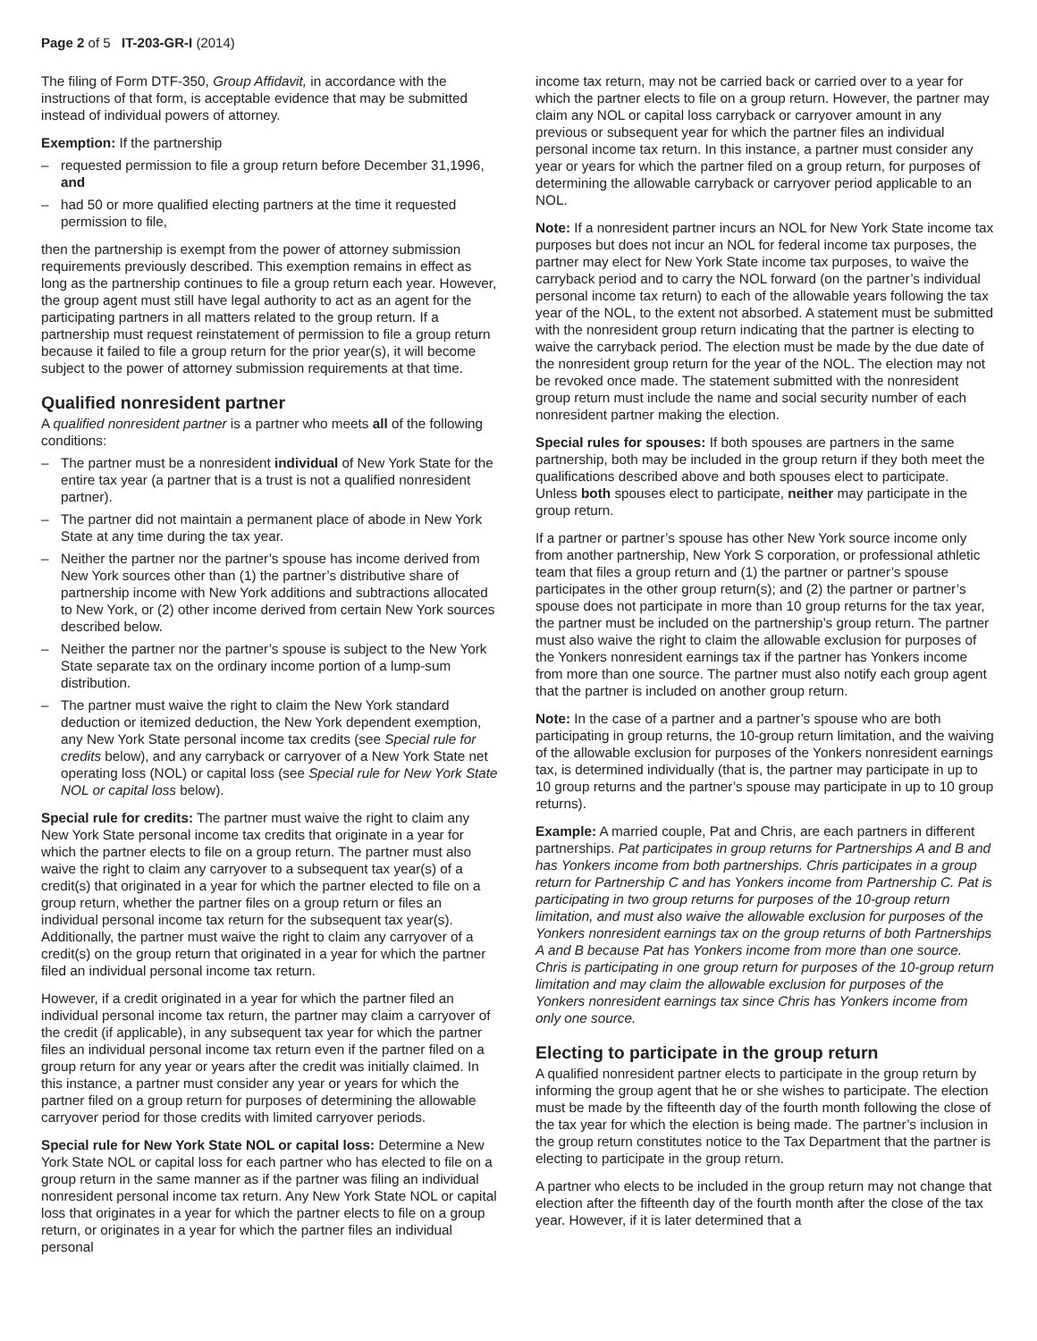Page 2 of 5 IT-203-GR-I (2014)
The filing of Form DTF-350, Group Affidavit, in accordance with the instructions of that form, is acceptable evidence that may be submitted instead of individual powers of attorney.
Exemption: If the partnership
– requested permission to file a group return before December 31,1996, and
– had 50 or more qualified electing partners at the time it requested permission to file,
then the partnership is exempt from the power of attorney submission requirements previously described. This exemption remains in effect as long as the partnership continues to file a group return each year. However, the group agent must still have legal authority to act as an agent for the participating partners in all matters related to the group return. If a partnership must request reinstatement of permission to file a group return because it failed to file a group return for the prior year(s), it will become subject to the power of attorney submission requirements at that time.
Qualified nonresident partner
A qualified nonresident partner is a partner who meets all of the following conditions:
– The partner must be a nonresident individual of New York State for the entire tax year (a partner that is a trust is not a qualified nonresident partner).
– The partner did not maintain a permanent place of abode in New York State at any time during the tax year.
– Neither the partner nor the partner’s spouse has income derived from New York sources other than (1) the partner’s distributive share of partnership income with New York additions and subtractions allocated to New York, or (2) other income derived from certain New York sources described below.
– Neither the partner nor the partner’s spouse is subject to the New York State separate tax on the ordinary income portion of a lump-sum distribution.
– The partner must waive the right to claim the New York standard deduction or itemized deduction, the New York dependent exemption, any New York State personal income tax credits (see Special rule for credits below), and any carryback or carryover of a New York State net operating loss (NOL) or capital loss (see Special rule for New York State NOL or capital loss below).
Special rule for credits: The partner must waive the right to claim any New York State personal income tax credits that originate in a year for which the partner elects to file on a group return. The partner must also waive the right to claim any carryover to a subsequent tax year(s) of a credit(s) that originated in a year for which the partner elected to file on a group return, whether the partner files on a group return or files an individual personal income tax return for the subsequent tax year(s). Additionally, the partner must waive the right to claim any carryover of a credit(s) on the group return that originated in a year for which the partner filed an individual personal income tax return.
However, if a credit originated in a year for which the partner filed an individual personal income tax return, the partner may claim a carryover of the credit (if applicable), in any subsequent tax year for which the partner files an individual personal income tax return even if the partner filed on a group return for any year or years after the credit was initially claimed. In this instance, a partner must consider any year or years for which the partner filed on a group return for purposes of determining the allowable carryover period for those credits with limited carryover periods.
Special rule for New York State NOL or capital loss: Determine a New York State NOL or capital loss for each partner who has elected to file on a group return in the same manner as if the partner was filing an individual nonresident personal income tax return. Any New York State NOL or capital loss that originates in a year for which the partner elects to file on a group return, or originates in a year for which the partner files an individual personal
income tax return, may not be carried back or carried over to a year for which the partner elects to file on a group return. However, the partner may claim any NOL or capital loss carryback or carryover amount in any previous or subsequent year for which the partner files an individual personal income tax return. In this instance, a partner must consider any year or years for which the partner filed on a group return, for purposes of determining the allowable carryback or carryover period applicable to an NOL.
Note: If a nonresident partner incurs an NOL for New York State income tax purposes but does not incur an NOL for federal income tax purposes, the partner may elect for New York State income tax purposes, to waive the carryback period and to carry the NOL forward (on the partner’s individual personal income tax return) to each of the allowable years following the tax year of the NOL, to the extent not absorbed. A statement must be submitted with the nonresident group return indicating that the partner is electing to waive the carryback period. The election must be made by the due date of the nonresident group return for the year of the NOL. The election may not be revoked once made. The statement submitted with the nonresident group return must include the name and social security number of each nonresident partner making the election.
Special rules for spouses: If both spouses are partners in the same partnership, both may be included in the group return if they both meet the qualifications described above and both spouses elect to participate. Unless both spouses elect to participate, neither may participate in the group return.
If a partner or partner’s spouse has other New York source income only from another partnership, New York S corporation, or professional athletic team that files a group return and (1) the partner or partner’s spouse participates in the other group return(s); and (2) the partner or partner’s spouse does not participate in more than 10 group returns for the tax year, the partner must be included on the partnership’s group return. The partner must also waive the right to claim the allowable exclusion for purposes of the Yonkers nonresident earnings tax if the partner has Yonkers income from more than one source. The partner must also notify each group agent that the partner is included on another group return.
Note: In the case of a partner and a partner’s spouse who are both participating in group returns, the 10-group return limitation, and the waiving of the allowable exclusion for purposes of the Yonkers nonresident earnings tax, is determined individually (that is, the partner may participate in up to 10 group returns and the partner’s spouse may participate in up to 10 group returns).
Example: A married couple, Pat and Chris, are each partners in different partnerships. Pat participates in group returns for Partnerships A and B and has Yonkers income from both partnerships. Chris participates in a group return for Partnership C and has Yonkers income from Partnership C. Pat is participating in two group returns for purposes of the 10-group return limitation, and must also waive the allowable exclusion for purposes of the Yonkers nonresident earnings tax on the group returns of both Partnerships A and B because Pat has Yonkers income from more than one source. Chris is participating in one group return for purposes of the 10-group return limitation and may claim the allowable exclusion for purposes of the Yonkers nonresident earnings tax since Chris has Yonkers income from only one source.
Electing to participate in the group return
A qualified nonresident partner elects to participate in the group return by informing the group agent that he or she wishes to participate. The election must be made by the fifteenth day of the fourth month following the close of the tax year for which the election is being made. The partner’s inclusion in the group return constitutes notice to the Tax Department that the partner is electing to participate in the group return.
A partner who elects to be included in the group return may not change that election after the fifteenth day of the fourth month after the close of the tax year. However, if it is later determined that a